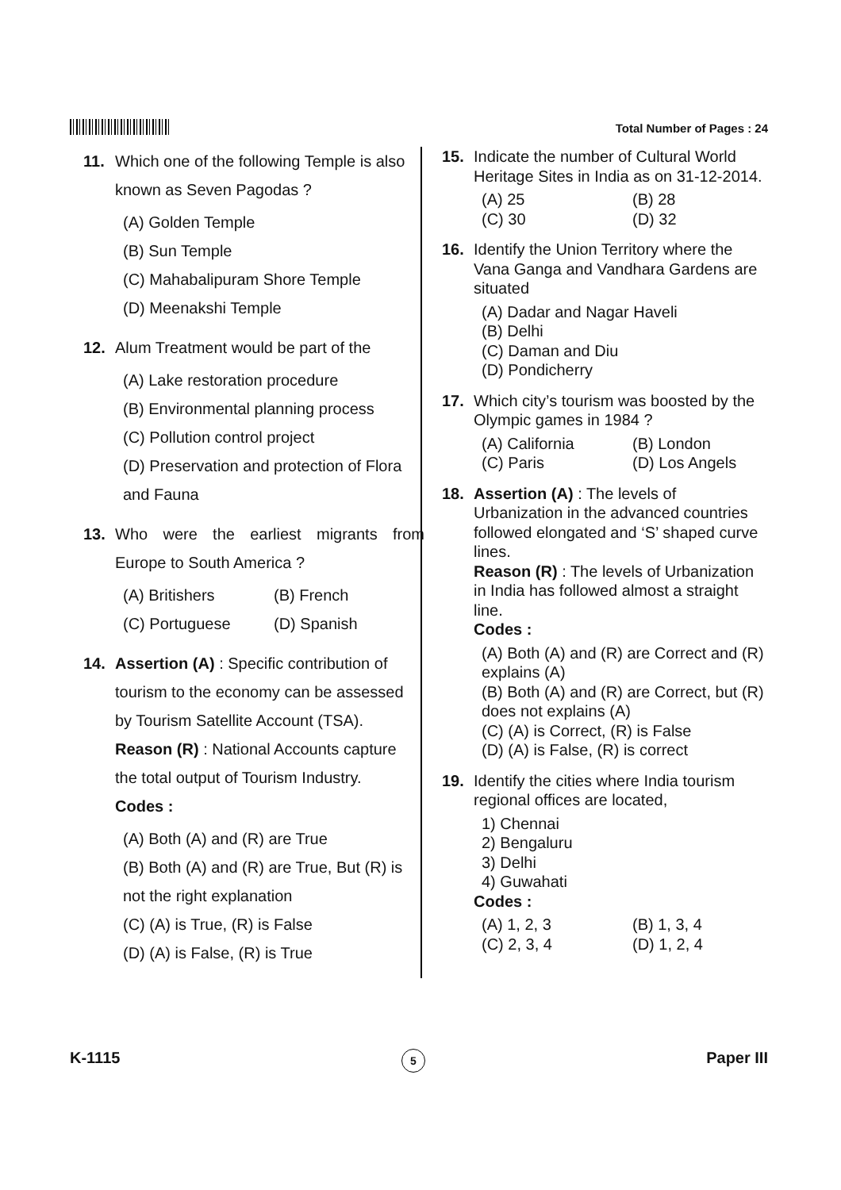Total Number of Pages : 24
11. Which one of the following Temple is also known as Seven Pagodas ?
(A) Golden Temple
(B) Sun Temple
(C) Mahabalipuram Shore Temple
(D) Meenakshi Temple
12. Alum Treatment would be part of the
(A) Lake restoration procedure
(B) Environmental planning process
(C) Pollution control project
(D) Preservation and protection of Flora and Fauna
13. Who were the earliest migrants from Europe to South America ?
(A) Britishers (B) French
(C) Portuguese (D) Spanish
14. Assertion (A) : Specific contribution of tourism to the economy can be assessed by Tourism Satellite Account (TSA).
Reason (R) : National Accounts capture the total output of Tourism Industry.
Codes :
(A) Both (A) and (R) are True
(B) Both (A) and (R) are True, But (R) is not the right explanation
(C) (A) is True, (R) is False
(D) (A) is False, (R) is True
15. Indicate the number of Cultural World Heritage Sites in India as on 31-12-2014.
(A) 25 (B) 28
(C) 30 (D) 32
16. Identify the Union Territory where the Vana Ganga and Vandhara Gardens are situated
(A) Dadar and Nagar Haveli
(B) Delhi
(C) Daman and Diu
(D) Pondicherry
17. Which city’s tourism was boosted by the Olympic games in 1984 ?
(A) California (B) London
(C) Paris (D) Los Angels
18. Assertion (A) : The levels of Urbanization in the advanced countries followed elongated and ‘S’ shaped curve lines.
Reason (R) : The levels of Urbanization in India has followed almost a straight line.
Codes :
(A) Both (A) and (R) are Correct and (R) explains (A)
(B) Both (A) and (R) are Correct, but (R) does not explains (A)
(C) (A) is Correct, (R) is False
(D) (A) is False, (R) is correct
19. Identify the cities where India tourism regional offices are located,
1) Chennai
2) Bengaluru
3) Delhi
4) Guwahati
Codes :
(A) 1, 2, 3 (B) 1, 3, 4
(C) 2, 3, 4 (D) 1, 2, 4
K-1115 5 Paper III